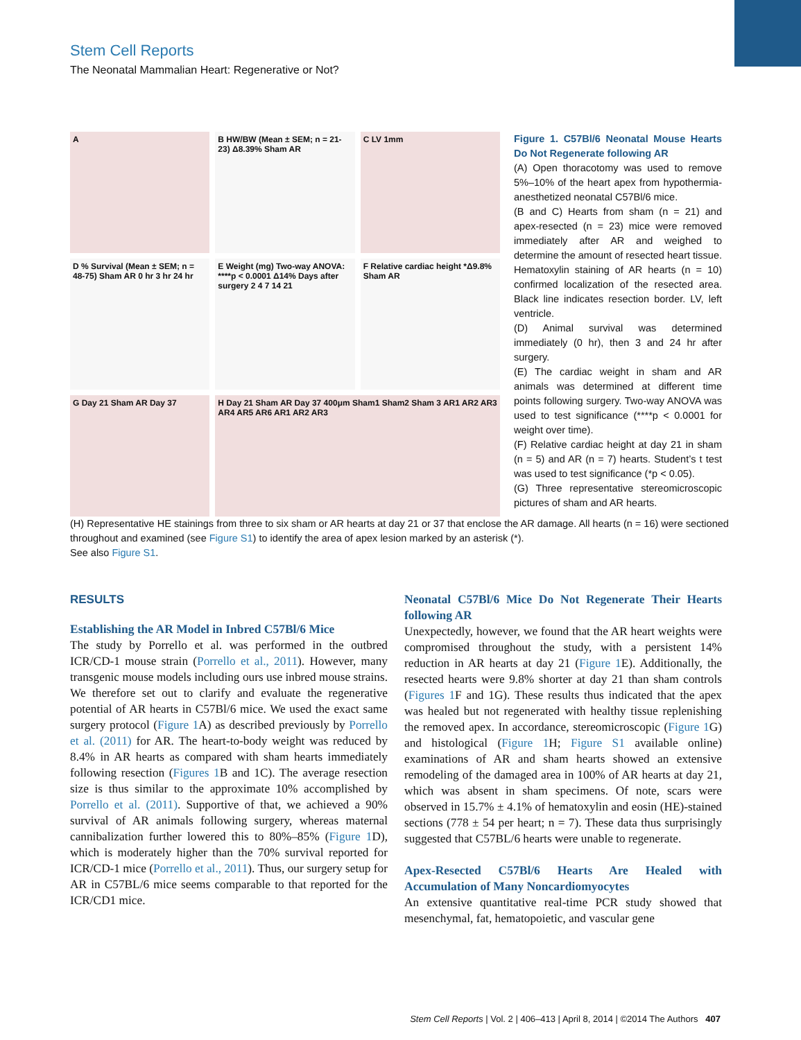Stem Cell Reports
The Neonatal Mammalian Heart: Regenerative or Not?
A
B HW/BW (Mean ± SEM; n = 21-23) Δ8.39% Sham AR
C LV 1mm
D % Survival (Mean ± SEM; n = 48-75) Sham AR 0 hr 3 hr 24 hr
E Weight (mg) Two-way ANOVA: ****p < 0.0001 Δ14% Days after surgery 2 4 7 14 21
F Relative cardiac height *Δ9.8% Sham AR
G Day 21 Sham AR Day 37
H Day 21 Sham AR Day 37 400μm Sham1 Sham2 Sham 3 AR1 AR2 AR3 AR4 AR5 AR6 AR1 AR2 AR3
Figure 1. C57Bl/6 Neonatal Mouse Hearts Do Not Regenerate following AR
(A) Open thoracotomy was used to remove 5%–10% of the heart apex from hypothermia-anesthetized neonatal C57Bl/6 mice.
(B and C) Hearts from sham (n = 21) and apex-resected (n = 23) mice were removed immediately after AR and weighed to determine the amount of resected heart tissue. Hematoxylin staining of AR hearts (n = 10) confirmed localization of the resected area. Black line indicates resection border. LV, left ventricle.
(D) Animal survival was determined immediately (0 hr), then 3 and 24 hr after surgery.
(E) The cardiac weight in sham and AR animals was determined at different time points following surgery. Two-way ANOVA was used to test significance (****p < 0.0001 for weight over time).
(F) Relative cardiac height at day 21 in sham (n = 5) and AR (n = 7) hearts. Student’s t test was used to test significance (*p < 0.05).
(G) Three representative stereomicroscopic pictures of sham and AR hearts.
(H) Representative HE stainings from three to six sham or AR hearts at day 21 or 37 that enclose the AR damage. All hearts (n = 16) were sectioned throughout and examined (see Figure S1) to identify the area of apex lesion marked by an asterisk (*).
See also Figure S1.
RESULTS
Establishing the AR Model in Inbred C57Bl/6 Mice
The study by Porrello et al. was performed in the outbred ICR/CD-1 mouse strain (Porrello et al., 2011). However, many transgenic mouse models including ours use inbred mouse strains. We therefore set out to clarify and evaluate the regenerative potential of AR hearts in C57Bl/6 mice. We used the exact same surgery protocol (Figure 1 A) as described previously by Porrello et al. (2011) for AR. The heart-to-body weight was reduced by 8.4% in AR hearts as compared with sham hearts immediately following resection (Figures 1 B and 1C). The average resection size is thus similar to the approximate 10% accomplished by Porrello et al. (2011). Supportive of that, we achieved a 90% survival of AR animals following surgery, whereas maternal cannibalization further lowered this to 80%–85% (Figure 1 D), which is moderately higher than the 70% survival reported for ICR/CD-1 mice (Porrello et al., 2011). Thus, our surgery setup for AR in C57BL/6 mice seems comparable to that reported for the ICR/CD1 mice.
Neonatal C57Bl/6 Mice Do Not Regenerate Their Hearts following AR
Unexpectedly, however, we found that the AR heart weights were compromised throughout the study, with a persistent 14% reduction in AR hearts at day 21 (Figure 1 E). Additionally, the resected hearts were 9.8% shorter at day 21 than sham controls (Figures 1 F and 1G). These results thus indicated that the apex was healed but not regenerated with healthy tissue replenishing the removed apex. In accordance, stereomicroscopic (Figure 1 G) and histological (Figure 1 H; Figure S1 available online) examinations of AR and sham hearts showed an extensive remodeling of the damaged area in 100% of AR hearts at day 21, which was absent in sham specimens. Of note, scars were observed in 15.7% ± 4.1% of hematoxylin and eosin (HE)-stained sections (778 ± 54 per heart; n = 7). These data thus surprisingly suggested that C57BL/6 hearts were unable to regenerate.
Apex-Resected C57Bl/6 Hearts Are Healed with Accumulation of Many Noncardiomyocytes
An extensive quantitative real-time PCR study showed that mesenchymal, fat, hematopoietic, and vascular gene
Stem Cell Reports | Vol. 2 | 406–413 | April 8, 2014 | ©2014 The Authors 407